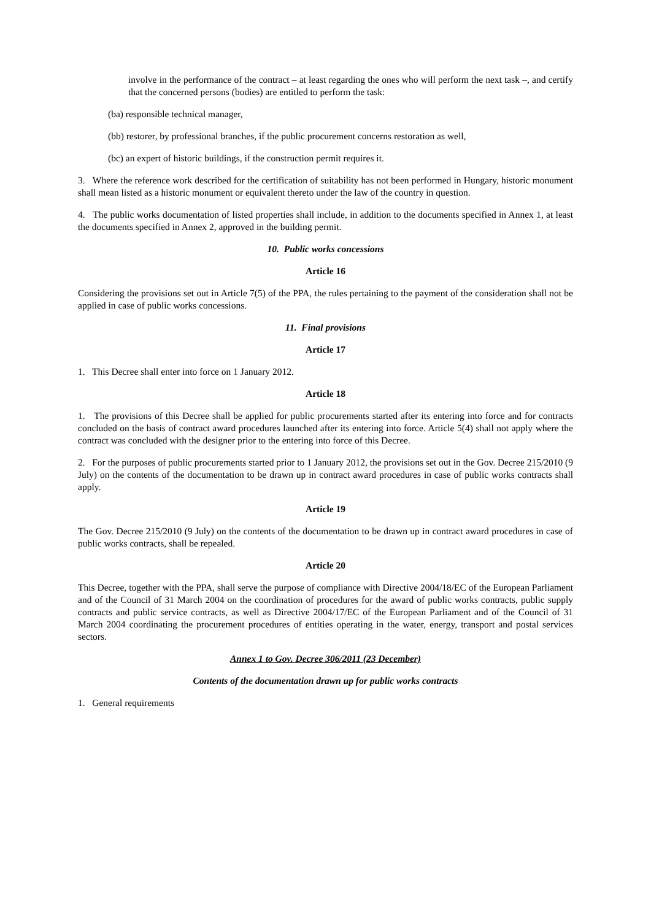involve in the performance of the contract – at least regarding the ones who will perform the next task –, and certify that the concerned persons (bodies) are entitled to perform the task:
(ba) responsible technical manager,
(bb) restorer, by professional branches, if the public procurement concerns restoration as well,
(bc) an expert of historic buildings, if the construction permit requires it.
3. Where the reference work described for the certification of suitability has not been performed in Hungary, historic monument shall mean listed as a historic monument or equivalent thereto under the law of the country in question.
4. The public works documentation of listed properties shall include, in addition to the documents specified in Annex 1, at least the documents specified in Annex 2, approved in the building permit.
10. Public works concessions
Article 16
Considering the provisions set out in Article 7(5) of the PPA, the rules pertaining to the payment of the consideration shall not be applied in case of public works concessions.
11. Final provisions
Article 17
1. This Decree shall enter into force on 1 January 2012.
Article 18
1. The provisions of this Decree shall be applied for public procurements started after its entering into force and for contracts concluded on the basis of contract award procedures launched after its entering into force. Article 5(4) shall not apply where the contract was concluded with the designer prior to the entering into force of this Decree.
2. For the purposes of public procurements started prior to 1 January 2012, the provisions set out in the Gov. Decree 215/2010 (9 July) on the contents of the documentation to be drawn up in contract award procedures in case of public works contracts shall apply.
Article 19
The Gov. Decree 215/2010 (9 July) on the contents of the documentation to be drawn up in contract award procedures in case of public works contracts, shall be repealed.
Article 20
This Decree, together with the PPA, shall serve the purpose of compliance with Directive 2004/18/EC of the European Parliament and of the Council of 31 March 2004 on the coordination of procedures for the award of public works contracts, public supply contracts and public service contracts, as well as Directive 2004/17/EC of the European Parliament and of the Council of 31 March 2004 coordinating the procurement procedures of entities operating in the water, energy, transport and postal services sectors.
Annex 1 to Gov. Decree 306/2011 (23 December)
Contents of the documentation drawn up for public works contracts
1. General requirements